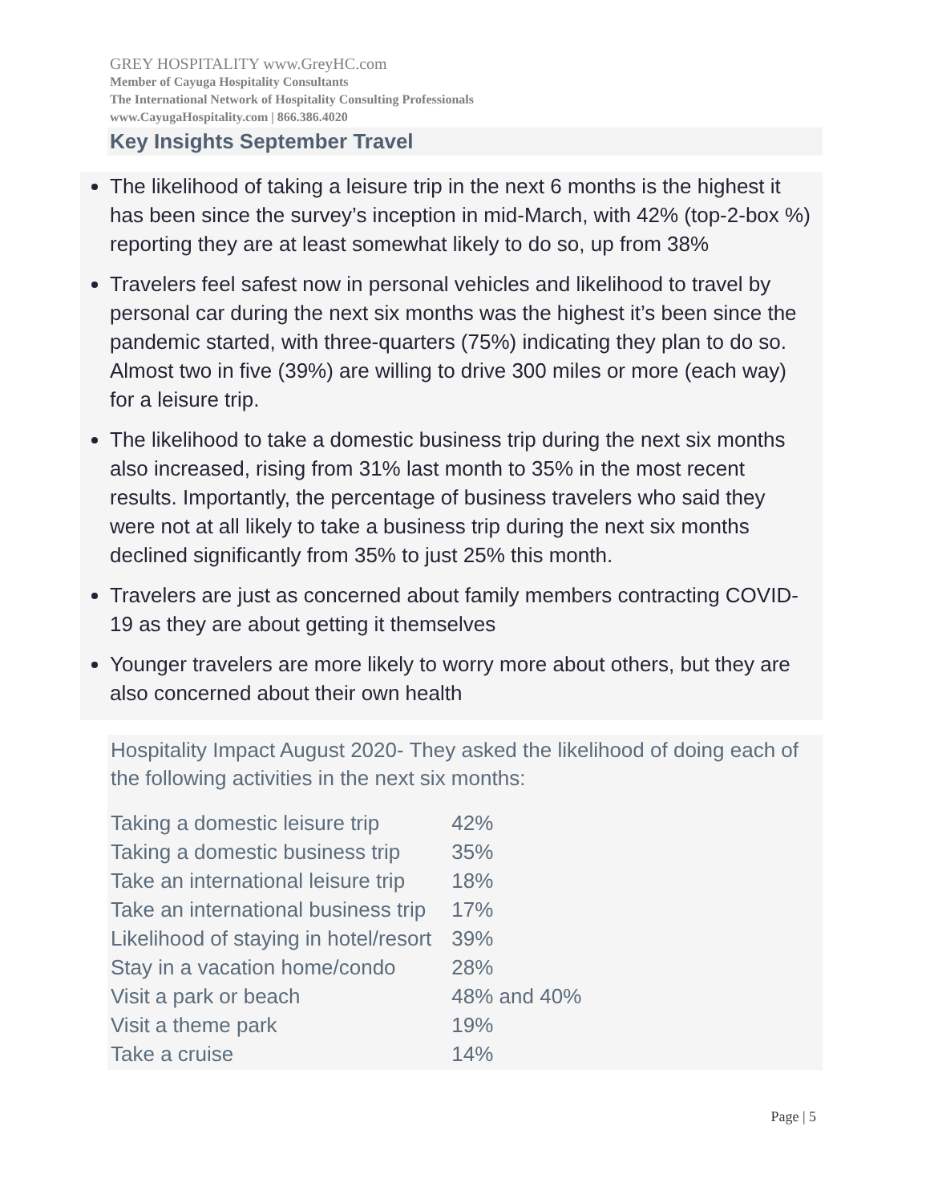GREY HOSPITALITY www.GreyHC.com
Member of Cayuga Hospitality Consultants
The International Network of Hospitality Consulting Professionals
www.CayugaHospitality.com | 866.386.4020
Key Insights September Travel
The likelihood of taking a leisure trip in the next 6 months is the highest it has been since the survey’s inception in mid-March, with 42% (top-2-box %) reporting they are at least somewhat likely to do so, up from 38%
Travelers feel safest now in personal vehicles and likelihood to travel by personal car during the next six months was the highest it’s been since the pandemic started, with three-quarters (75%) indicating they plan to do so. Almost two in five (39%) are willing to drive 300 miles or more (each way) for a leisure trip.
The likelihood to take a domestic business trip during the next six months also increased, rising from 31% last month to 35% in the most recent results. Importantly, the percentage of business travelers who said they were not at all likely to take a business trip during the next six months declined significantly from 35% to just 25% this month.
Travelers are just as concerned about family members contracting COVID-19 as they are about getting it themselves
Younger travelers are more likely to worry more about others, but they are also concerned about their own health
Hospitality Impact August 2020- They asked the likelihood of doing each of the following activities in the next six months:
| Taking a domestic leisure trip | 42% |
| Taking a domestic business trip | 35% |
| Take an international leisure trip | 18% |
| Take an international business trip | 17% |
| Likelihood of staying in hotel/resort | 39% |
| Stay in a vacation home/condo | 28% |
| Visit a park or beach | 48% and 40% |
| Visit a theme park | 19% |
| Take a cruise | 14% |
Page | 5